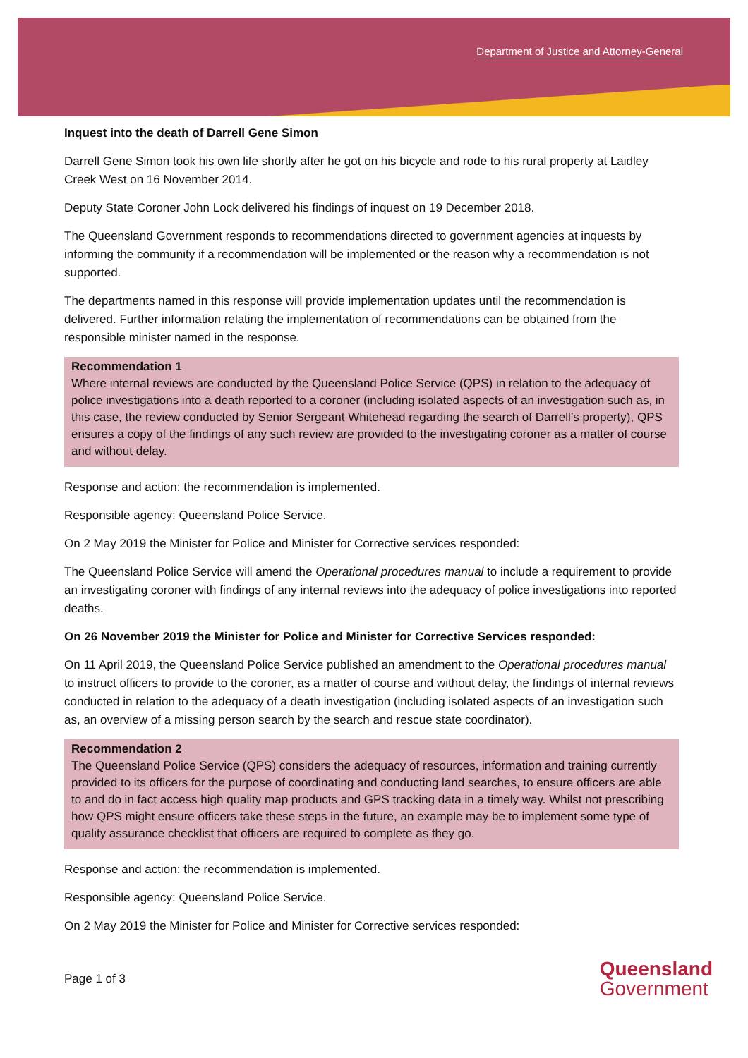Department of Justice and Attorney-General
Inquest into the death of Darrell Gene Simon
Darrell Gene Simon took his own life shortly after he got on his bicycle and rode to his rural property at Laidley Creek West on 16 November 2014.
Deputy State Coroner John Lock delivered his findings of inquest on 19 December 2018.
The Queensland Government responds to recommendations directed to government agencies at inquests by informing the community if a recommendation will be implemented or the reason why a recommendation is not supported.
The departments named in this response will provide implementation updates until the recommendation is delivered. Further information relating the implementation of recommendations can be obtained from the responsible minister named in the response.
Recommendation 1
Where internal reviews are conducted by the Queensland Police Service (QPS) in relation to the adequacy of police investigations into a death reported to a coroner (including isolated aspects of an investigation such as, in this case, the review conducted by Senior Sergeant Whitehead regarding the search of Darrell’s property), QPS ensures a copy of the findings of any such review are provided to the investigating coroner as a matter of course and without delay.
Response and action: the recommendation is implemented.
Responsible agency: Queensland Police Service.
On 2 May 2019 the Minister for Police and Minister for Corrective services responded:
The Queensland Police Service will amend the Operational procedures manual to include a requirement to provide an investigating coroner with findings of any internal reviews into the adequacy of police investigations into reported deaths.
On 26 November 2019 the Minister for Police and Minister for Corrective Services responded:
On 11 April 2019, the Queensland Police Service published an amendment to the Operational procedures manual to instruct officers to provide to the coroner, as a matter of course and without delay, the findings of internal reviews conducted in relation to the adequacy of a death investigation (including isolated aspects of an investigation such as, an overview of a missing person search by the search and rescue state coordinator).
Recommendation 2
The Queensland Police Service (QPS) considers the adequacy of resources, information and training currently provided to its officers for the purpose of coordinating and conducting land searches, to ensure officers are able to and do in fact access high quality map products and GPS tracking data in a timely way. Whilst not prescribing how QPS might ensure officers take these steps in the future, an example may be to implement some type of quality assurance checklist that officers are required to complete as they go.
Response and action: the recommendation is implemented.
Responsible agency: Queensland Police Service.
On 2 May 2019 the Minister for Police and Minister for Corrective services responded:
Page 1 of 3
Queensland
Government